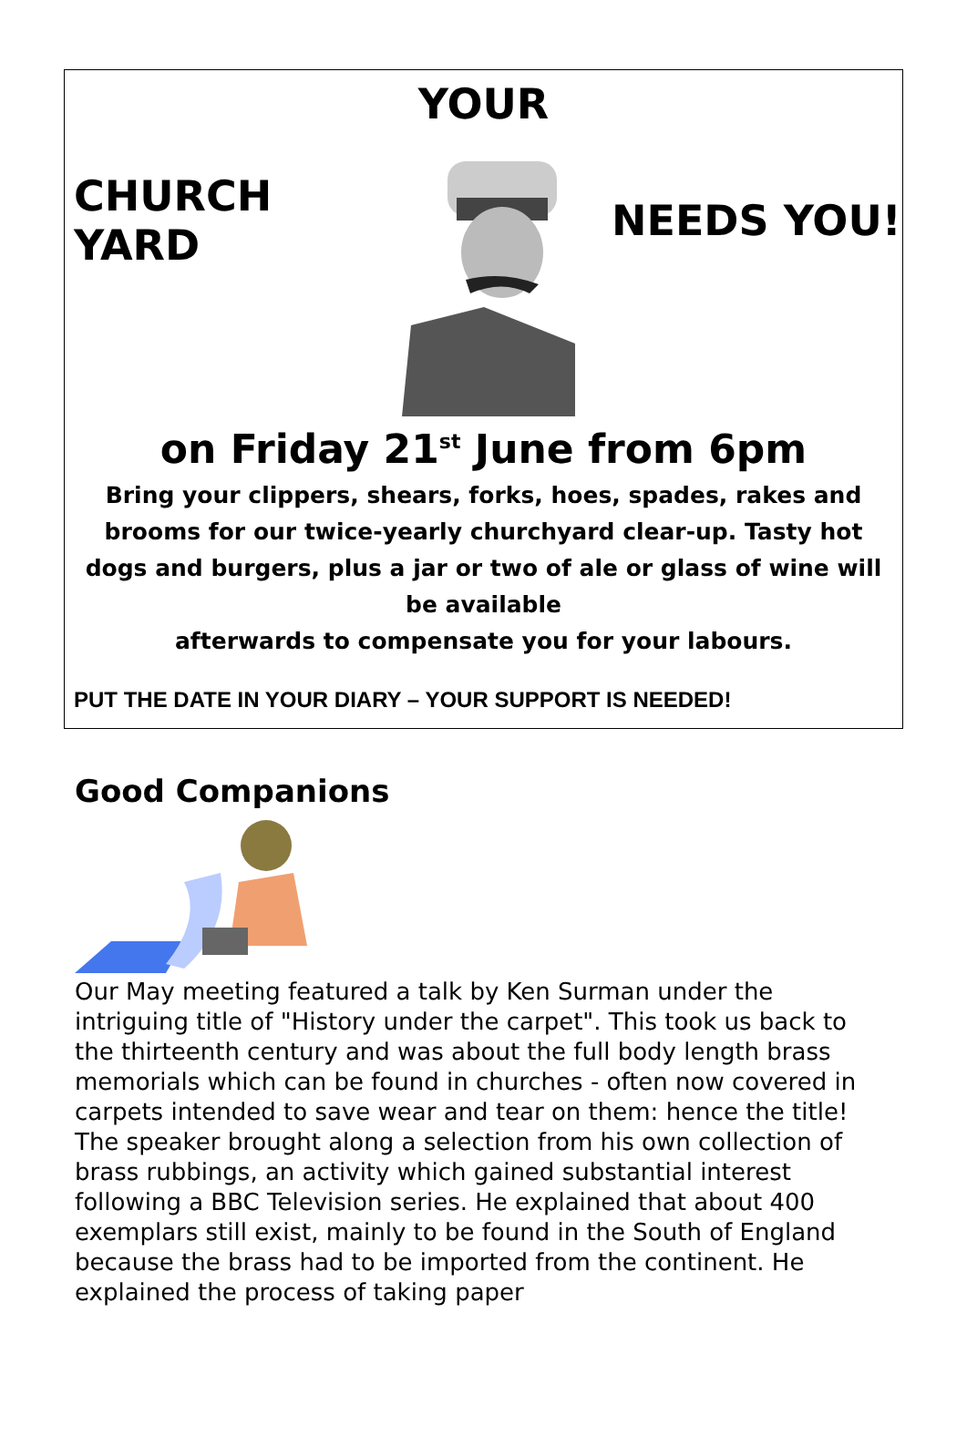YOUR
CHURCH YARD NEEDS YOU!
on Friday 21<sup>st</sup> June from 6pm
Bring your clippers, shears, forks, hoes, spades, rakes and brooms for our twice-yearly churchyard clear-up. Tasty hot dogs and burgers, plus a jar or two of ale or glass of wine will be available
afterwards to compensate you for your labours.
PUT THE DATE IN YOUR DIARY – YOUR SUPPORT IS NEEDED!
Good Companions
Our May meeting featured a talk by Ken Surman under the intriguing title of "History under the carpet". This took us back to the thirteenth century and was about the full body length brass memorials which can be found in churches - often now covered in carpets intended to save wear and tear on them: hence the title! The speaker brought along a selection from his own collection of brass rubbings, an activity which gained substantial interest following a BBC Television series. He explained that about 400 exemplars still exist, mainly to be found in the South of England because the brass had to be imported from the continent. He explained the process of taking paper